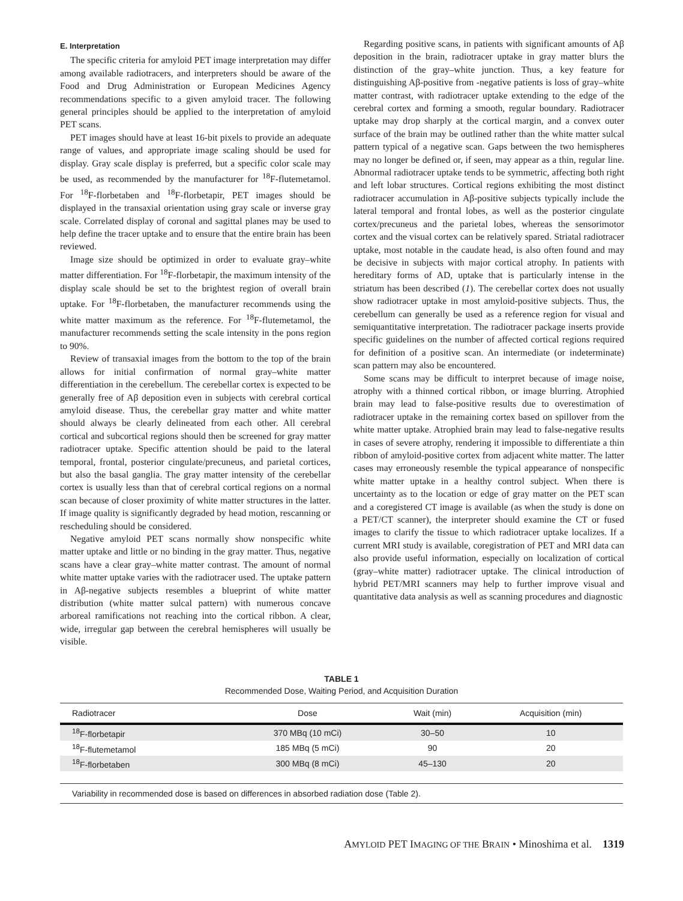E. Interpretation
The specific criteria for amyloid PET image interpretation may differ among available radiotracers, and interpreters should be aware of the Food and Drug Administration or European Medicines Agency recommendations specific to a given amyloid tracer. The following general principles should be applied to the interpretation of amyloid PET scans.
PET images should have at least 16-bit pixels to provide an adequate range of values, and appropriate image scaling should be used for display. Gray scale display is preferred, but a specific color scale may be used, as recommended by the manufacturer for <sup>18</sup>F-flutemetamol. For <sup>18</sup>F-florbetaben and <sup>18</sup>F-florbetapir, PET images should be displayed in the transaxial orientation using gray scale or inverse gray scale. Correlated display of coronal and sagittal planes may be used to help define the tracer uptake and to ensure that the entire brain has been reviewed.
Image size should be optimized in order to evaluate gray–white matter differentiation. For <sup>18</sup>F-florbetapir, the maximum intensity of the display scale should be set to the brightest region of overall brain uptake. For <sup>18</sup>F-florbetaben, the manufacturer recommends using the white matter maximum as the reference. For <sup>18</sup>F-flutemetamol, the manufacturer recommends setting the scale intensity in the pons region to 90%.
Review of transaxial images from the bottom to the top of the brain allows for initial confirmation of normal gray–white matter differentiation in the cerebellum. The cerebellar cortex is expected to be generally free of Aβ deposition even in subjects with cerebral cortical amyloid disease. Thus, the cerebellar gray matter and white matter should always be clearly delineated from each other. All cerebral cortical and subcortical regions should then be screened for gray matter radiotracer uptake. Specific attention should be paid to the lateral temporal, frontal, posterior cingulate/precuneus, and parietal cortices, but also the basal ganglia. The gray matter intensity of the cerebellar cortex is usually less than that of cerebral cortical regions on a normal scan because of closer proximity of white matter structures in the latter. If image quality is significantly degraded by head motion, rescanning or rescheduling should be considered.
Negative amyloid PET scans normally show nonspecific white matter uptake and little or no binding in the gray matter. Thus, negative scans have a clear gray–white matter contrast. The amount of normal white matter uptake varies with the radiotracer used. The uptake pattern in Aβ-negative subjects resembles a blueprint of white matter distribution (white matter sulcal pattern) with numerous concave arboreal ramifications not reaching into the cortical ribbon. A clear, wide, irregular gap between the cerebral hemispheres will usually be visible.
Regarding positive scans, in patients with significant amounts of Aβ deposition in the brain, radiotracer uptake in gray matter blurs the distinction of the gray–white junction. Thus, a key feature for distinguishing Aβ-positive from -negative patients is loss of gray–white matter contrast, with radiotracer uptake extending to the edge of the cerebral cortex and forming a smooth, regular boundary. Radiotracer uptake may drop sharply at the cortical margin, and a convex outer surface of the brain may be outlined rather than the white matter sulcal pattern typical of a negative scan. Gaps between the two hemispheres may no longer be defined or, if seen, may appear as a thin, regular line. Abnormal radiotracer uptake tends to be symmetric, affecting both right and left lobar structures. Cortical regions exhibiting the most distinct radiotracer accumulation in Aβ-positive subjects typically include the lateral temporal and frontal lobes, as well as the posterior cingulate cortex/precuneus and the parietal lobes, whereas the sensorimotor cortex and the visual cortex can be relatively spared. Striatal radiotracer uptake, most notable in the caudate head, is also often found and may be decisive in subjects with major cortical atrophy. In patients with hereditary forms of AD, uptake that is particularly intense in the striatum has been described (1). The cerebellar cortex does not usually show radiotracer uptake in most amyloid-positive subjects. Thus, the cerebellum can generally be used as a reference region for visual and semiquantitative interpretation. The radiotracer package inserts provide specific guidelines on the number of affected cortical regions required for definition of a positive scan. An intermediate (or indeterminate) scan pattern may also be encountered.
Some scans may be difficult to interpret because of image noise, atrophy with a thinned cortical ribbon, or image blurring. Atrophied brain may lead to false-positive results due to overestimation of radiotracer uptake in the remaining cortex based on spillover from the white matter uptake. Atrophied brain may lead to false-negative results in cases of severe atrophy, rendering it impossible to differentiate a thin ribbon of amyloid-positive cortex from adjacent white matter. The latter cases may erroneously resemble the typical appearance of nonspecific white matter uptake in a healthy control subject. When there is uncertainty as to the location or edge of gray matter on the PET scan and a coregistered CT image is available (as when the study is done on a PET/CT scanner), the interpreter should examine the CT or fused images to clarify the tissue to which radiotracer uptake localizes. If a current MRI study is available, coregistration of PET and MRI data can also provide useful information, especially on localization of cortical (gray–white matter) radiotracer uptake. The clinical introduction of hybrid PET/MRI scanners may help to further improve visual and quantitative data analysis as well as scanning procedures and diagnostic
TABLE 1
Recommended Dose, Waiting Period, and Acquisition Duration
| Radiotracer | Dose | Wait (min) | Acquisition (min) |
| --- | --- | --- | --- |
| <sup>18</sup>F-florbetapir | 370 MBq (10 mCi) | 30–50 | 10 |
| <sup>18</sup>F-flutemetamol | 185 MBq (5 mCi) | 90 | 20 |
| <sup>18</sup>F-florbetaben | 300 MBq (8 mCi) | 45–130 | 20 |
Variability in recommended dose is based on differences in absorbed radiation dose (Table 2).
AMYLOID PET IMAGING OF THE BRAIN • Minoshima et al. 1319